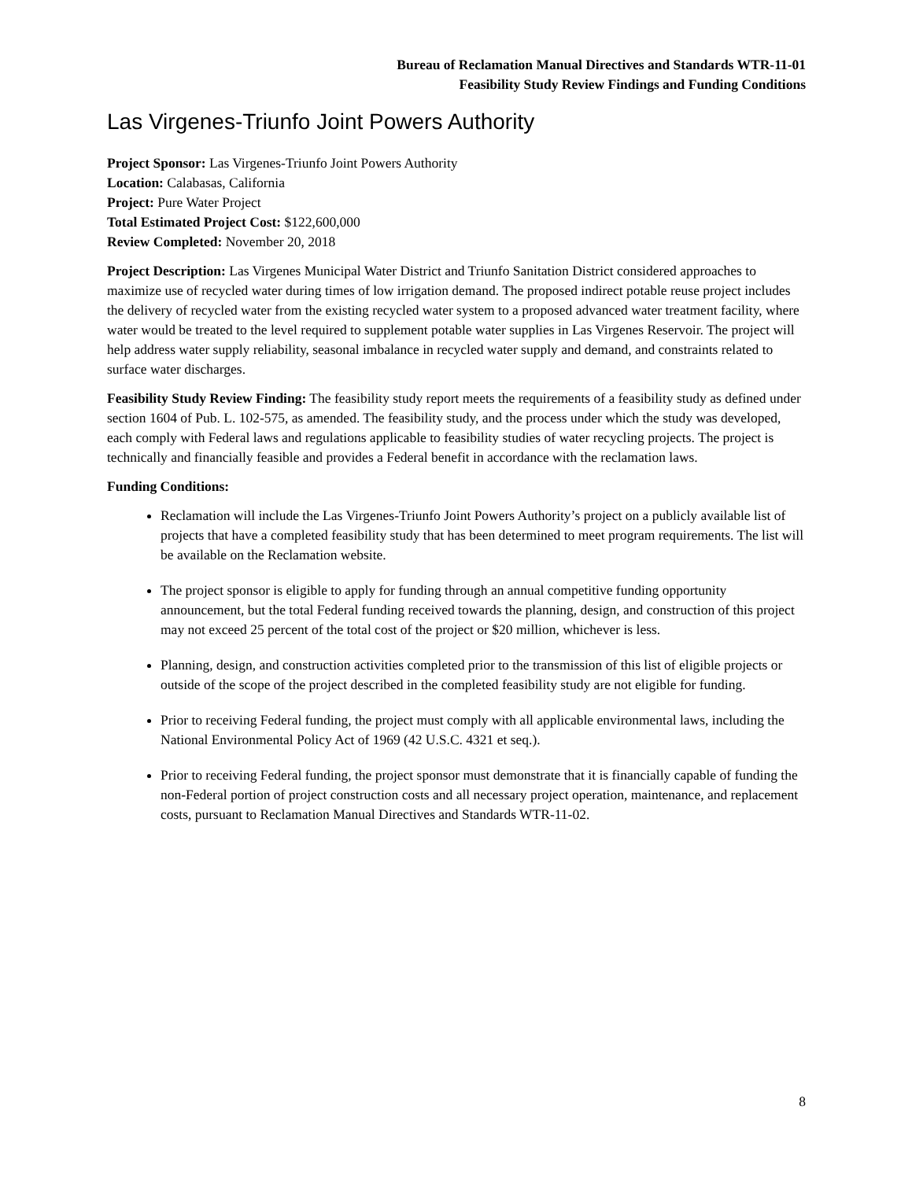Bureau of Reclamation Manual Directives and Standards WTR-11-01
Feasibility Study Review Findings and Funding Conditions
Las Virgenes-Triunfo Joint Powers Authority
Project Sponsor: Las Virgenes-Triunfo Joint Powers Authority
Location: Calabasas, California
Project: Pure Water Project
Total Estimated Project Cost: $122,600,000
Review Completed: November 20, 2018
Project Description: Las Virgenes Municipal Water District and Triunfo Sanitation District considered approaches to maximize use of recycled water during times of low irrigation demand. The proposed indirect potable reuse project includes the delivery of recycled water from the existing recycled water system to a proposed advanced water treatment facility, where water would be treated to the level required to supplement potable water supplies in Las Virgenes Reservoir. The project will help address water supply reliability, seasonal imbalance in recycled water supply and demand, and constraints related to surface water discharges.
Feasibility Study Review Finding: The feasibility study report meets the requirements of a feasibility study as defined under section 1604 of Pub. L. 102-575, as amended. The feasibility study, and the process under which the study was developed, each comply with Federal laws and regulations applicable to feasibility studies of water recycling projects. The project is technically and financially feasible and provides a Federal benefit in accordance with the reclamation laws.
Funding Conditions:
Reclamation will include the Las Virgenes-Triunfo Joint Powers Authority’s project on a publicly available list of projects that have a completed feasibility study that has been determined to meet program requirements. The list will be available on the Reclamation website.
The project sponsor is eligible to apply for funding through an annual competitive funding opportunity announcement, but the total Federal funding received towards the planning, design, and construction of this project may not exceed 25 percent of the total cost of the project or $20 million, whichever is less.
Planning, design, and construction activities completed prior to the transmission of this list of eligible projects or outside of the scope of the project described in the completed feasibility study are not eligible for funding.
Prior to receiving Federal funding, the project must comply with all applicable environmental laws, including the National Environmental Policy Act of 1969 (42 U.S.C. 4321 et seq.).
Prior to receiving Federal funding, the project sponsor must demonstrate that it is financially capable of funding the non-Federal portion of project construction costs and all necessary project operation, maintenance, and replacement costs, pursuant to Reclamation Manual Directives and Standards WTR-11-02.
8